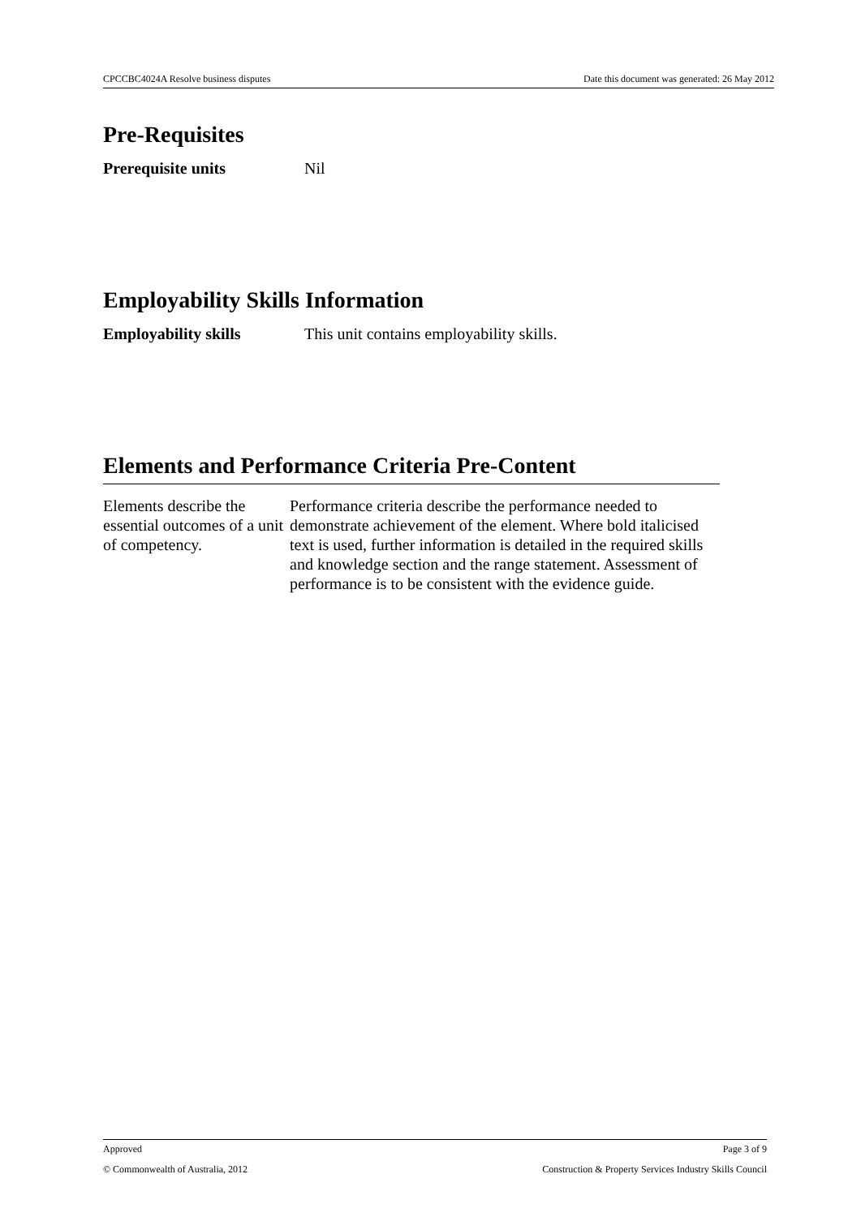CPCCBC4024A Resolve business disputes Date this document was generated: 26 May 2012
Pre-Requisites
Prerequisite units Nil
Employability Skills Information
Employability skills This unit contains employability skills.
Elements and Performance Criteria Pre-Content
Elements describe the essential outcomes of a unit of competency.
Performance criteria describe the performance needed to demonstrate achievement of the element. Where bold italicised text is used, further information is detailed in the required skills and knowledge section and the range statement. Assessment of performance is to be consistent with the evidence guide.
Approved Page 3 of 9
© Commonwealth of Australia, 2012 Construction & Property Services Industry Skills Council